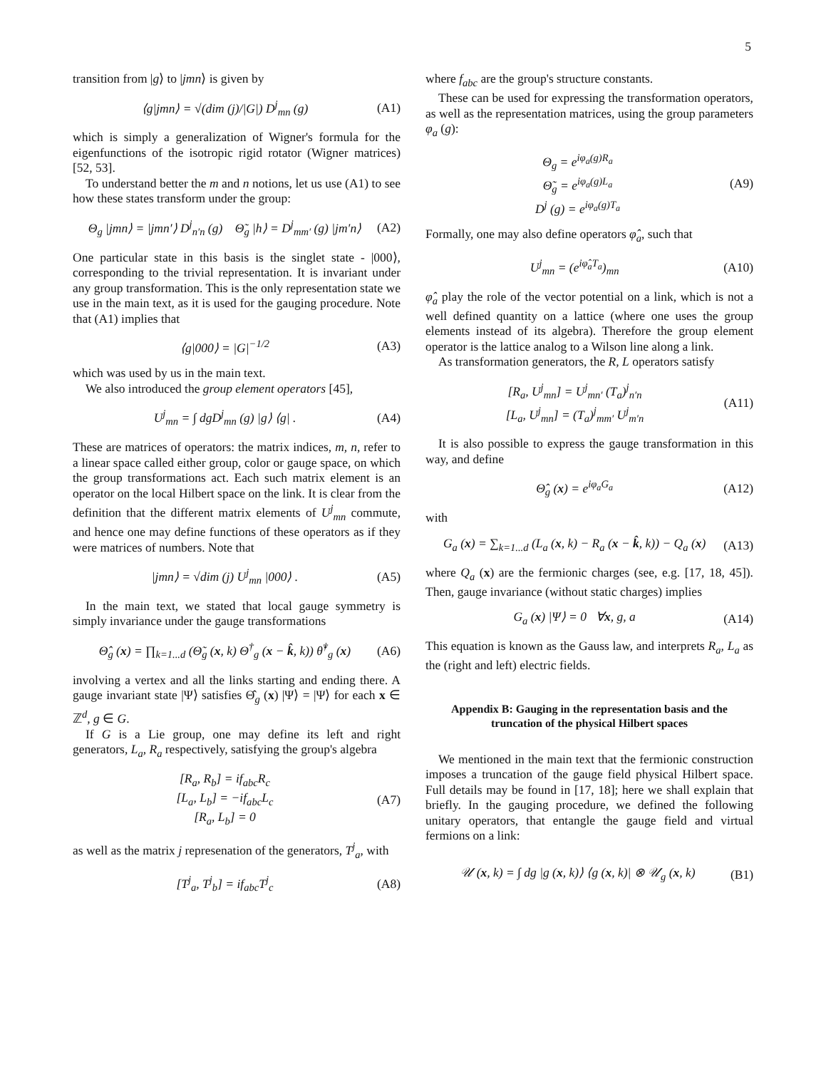5
transition from |g⟩ to |jmn⟩ is given by
⟨g|jmn⟩ = √(dim (j)/|G|) D<sup>j</sup><sub>mn</sub> (g) (A1)
which is simply a generalization of Wigner's formula for the eigenfunctions of the isotropic rigid rotator (Wigner matrices) [52, 53].
To understand better the m and n notions, let us use (A1) to see how these states transform under the group:
Θ<sub>g</sub> |jmn⟩ = |jmn′⟩ D<sup>j</sup><sub>n′n</sub> (g) Θ̃<sub>g</sub> |h⟩ = D<sup>j</sup><sub>mm′</sub> (g) |jm′n⟩ (A2)
One particular state in this basis is the singlet state - |000⟩, corresponding to the trivial representation. It is invariant under any group transformation. This is the only representation state we use in the main text, as it is used for the gauging procedure. Note that (A1) implies that
⟨g|000⟩ = |G|<sup>−1/2</sup> (A3)
which was used by us in the main text.
We also introduced the group element operators [45],
U<sup>j</sup><sub>mn</sub> = ∫ dgD<sup>j</sup><sub>mn</sub> (g) |g⟩ ⟨g| . (A4)
These are matrices of operators: the matrix indices, m, n, refer to a linear space called either group, color or gauge space, on which the group transformations act. Each such matrix element is an operator on the local Hilbert space on the link. It is clear from the definition that the different matrix elements of U<sup>j</sup><sub>mn</sub> commute, and hence one may define functions of these operators as if they were matrices of numbers. Note that
|jmn⟩ = √dim (j) U<sup>j</sup><sub>mn</sub> |000⟩ . (A5)
In the main text, we stated that local gauge symmetry is simply invariance under the gauge transformations
Θ̂<sub>g</sub> (x) = ∏<sub>k=1...d</sub> (Θ̃<sub>g</sub> (x, k) Θ<sup>†</sup><sub>g</sub> (x − k̂, k)) θ̌<sup>†</sup><sub>g</sub> (x) (A6)
involving a vertex and all the links starting and ending there. A gauge invariant state |Ψ⟩ satisfies Θ̂<sub>g</sub> (x) |Ψ⟩ = |Ψ⟩ for each x ∈ ℤ<sup>d</sup>, g ∈ G.
If G is a Lie group, one may define its left and right generators, L<sub>a</sub>, R<sub>a</sub> respectively, satisfying the group's algebra
[R<sub>a</sub>, R<sub>b</sub>] = if<sub>abc</sub>R<sub>c</sub>
[L<sub>a</sub>, L<sub>b</sub>] = −if<sub>abc</sub>L<sub>c</sub>
[R<sub>a</sub>, L<sub>b</sub>] = 0 (A7)
as well as the matrix j represenation of the generators, T<sup>j</sup><sub>a</sub>, with
[T<sup>j</sup><sub>a</sub>, T<sup>j</sup><sub>b</sub>] = if<sub>abc</sub>T<sup>j</sup><sub>c</sub> (A8)
where f<sub>abc</sub> are the group's structure constants.
These can be used for expressing the transformation operators, as well as the representation matrices, using the group parameters φ<sub>a</sub> (g):
Θ<sub>g</sub> = e<sup>iφ<sub>a</sub>(g)R<sub>a</sub></sup>
Θ̃<sub>g</sub> = e<sup>iφ<sub>a</sub>(g)L<sub>a</sub></sup>
D<sup>j</sup> (g) = e<sup>iφ<sub>a</sub>(g)T<sub>a</sub></sup> (A9)
Formally, one may also define operators φ̂<sub>a</sub>, such that
U<sup>j</sup><sub>mn</sub> = (e<sup>iφ̂<sub>a</sub>T<sub>a</sub></sup>)<sub>mn</sub> (A10)
φ̂<sub>a</sub> play the role of the vector potential on a link, which is not a well defined quantity on a lattice (where one uses the group elements instead of its algebra). Therefore the group element operator is the lattice analog to a Wilson line along a link.
As transformation generators, the R, L operators satisfy
[R<sub>a</sub>, U<sup>j</sup><sub>mn</sub>] = U<sup>j</sup><sub>mn′</sub> (T<sub>a</sub>)<sup>j</sup><sub>n′n</sub>
[L<sub>a</sub>, U<sup>j</sup><sub>mn</sub>] = (T<sub>a</sub>)<sup>j</sup><sub>mm′</sub> U<sup>j</sup><sub>m′n</sub> (A11)
It is also possible to express the gauge transformation in this way, and define
Θ̂<sub>g</sub> (x) = e<sup>iφ<sub>a</sub>G<sub>a</sub></sup> (A12)
with
G<sub>a</sub> (x) = ∑<sub>k=1...d</sub> (L<sub>a</sub> (x, k) − R<sub>a</sub> (x − k̂, k)) − Q<sub>a</sub> (x) (A13)
where Q<sub>a</sub> (x) are the fermionic charges (see, e.g. [17, 18, 45]). Then, gauge invariance (without static charges) implies
G<sub>a</sub> (x) |Ψ⟩ = 0 ∀x, g, a (A14)
This equation is known as the Gauss law, and interprets R<sub>a</sub>, L<sub>a</sub> as the (right and left) electric fields.
Appendix B: Gauging in the representation basis and the truncation of the physical Hilbert spaces
We mentioned in the main text that the fermionic construction imposes a truncation of the gauge field physical Hilbert space. Full details may be found in [17, 18]; here we shall explain that briefly. In the gauging procedure, we defined the following unitary operators, that entangle the gauge field and virtual fermions on a link:
𝒰 (x, k) = ∫ dg |g (x, k)⟩ ⟨g (x, k)| ⊗ 𝒰<sub>g</sub> (x, k) (B1)